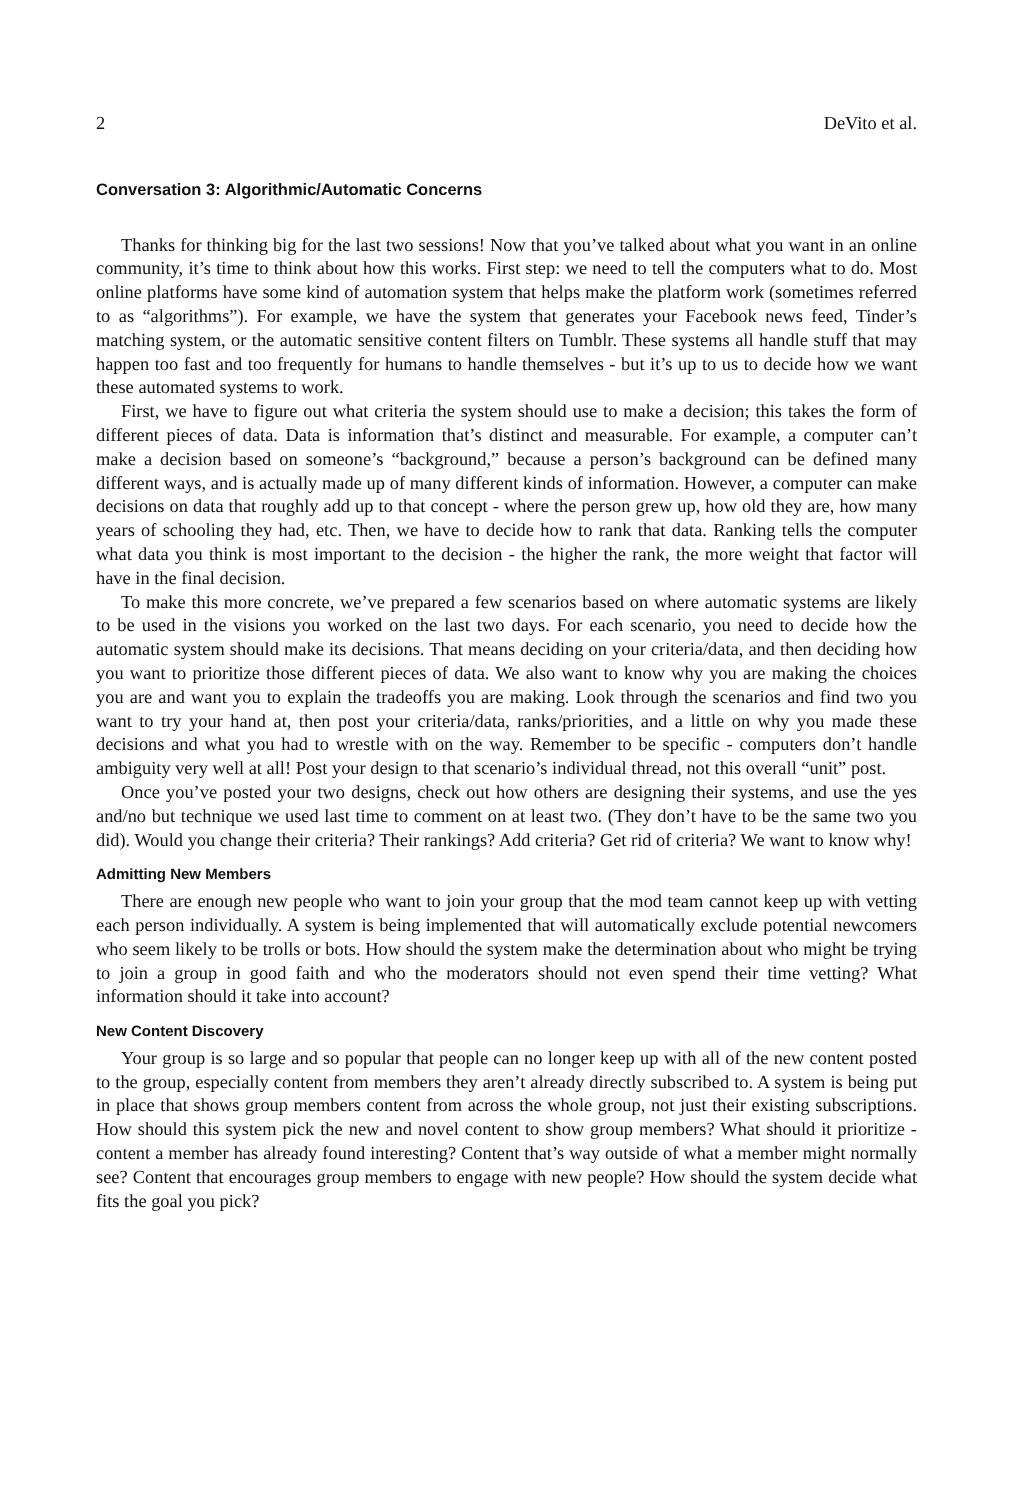2 DeVito et al.
Conversation 3: Algorithmic/Automatic Concerns
Thanks for thinking big for the last two sessions! Now that you’ve talked about what you want in an online community, it’s time to think about how this works. First step: we need to tell the computers what to do. Most online platforms have some kind of automation system that helps make the platform work (sometimes referred to as “algorithms”). For example, we have the system that generates your Facebook news feed, Tinder’s matching system, or the automatic sensitive content filters on Tumblr. These systems all handle stuff that may happen too fast and too frequently for humans to handle themselves - but it’s up to us to decide how we want these automated systems to work.
First, we have to figure out what criteria the system should use to make a decision; this takes the form of different pieces of data. Data is information that’s distinct and measurable. For example, a computer can’t make a decision based on someone’s “background,” because a person’s background can be defined many different ways, and is actually made up of many different kinds of information. However, a computer can make decisions on data that roughly add up to that concept - where the person grew up, how old they are, how many years of schooling they had, etc. Then, we have to decide how to rank that data. Ranking tells the computer what data you think is most important to the decision - the higher the rank, the more weight that factor will have in the final decision.
To make this more concrete, we’ve prepared a few scenarios based on where automatic systems are likely to be used in the visions you worked on the last two days. For each scenario, you need to decide how the automatic system should make its decisions. That means deciding on your criteria/data, and then deciding how you want to prioritize those different pieces of data. We also want to know why you are making the choices you are and want you to explain the tradeoffs you are making. Look through the scenarios and find two you want to try your hand at, then post your criteria/data, ranks/priorities, and a little on why you made these decisions and what you had to wrestle with on the way. Remember to be specific - computers don’t handle ambiguity very well at all! Post your design to that scenario’s individual thread, not this overall “unit” post.
Once you’ve posted your two designs, check out how others are designing their systems, and use the yes and/no but technique we used last time to comment on at least two. (They don’t have to be the same two you did). Would you change their criteria? Their rankings? Add criteria? Get rid of criteria? We want to know why!
Admitting New Members
There are enough new people who want to join your group that the mod team cannot keep up with vetting each person individually. A system is being implemented that will automatically exclude potential newcomers who seem likely to be trolls or bots. How should the system make the determination about who might be trying to join a group in good faith and who the moderators should not even spend their time vetting? What information should it take into account?
New Content Discovery
Your group is so large and so popular that people can no longer keep up with all of the new content posted to the group, especially content from members they aren’t already directly subscribed to. A system is being put in place that shows group members content from across the whole group, not just their existing subscriptions. How should this system pick the new and novel content to show group members? What should it prioritize - content a member has already found interesting? Content that’s way outside of what a member might normally see? Content that encourages group members to engage with new people? How should the system decide what fits the goal you pick?